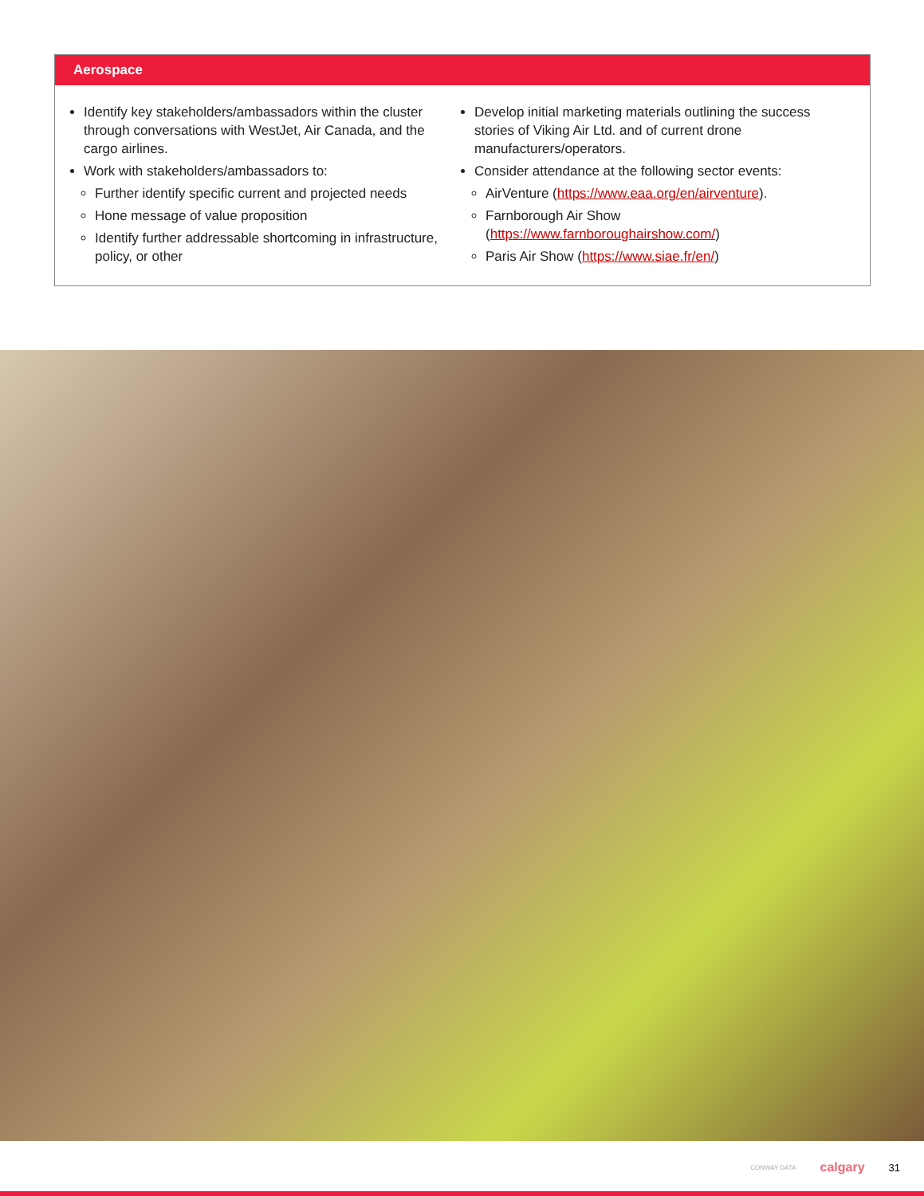Aerospace
Identify key stakeholders/ambassadors within the cluster through conversations with WestJet, Air Canada, and the cargo airlines.
Work with stakeholders/ambassadors to:
Further identify specific current and projected needs
Hone message of value proposition
Identify further addressable shortcoming in infrastructure, policy, or other
Develop initial marketing materials outlining the success stories of Viking Air Ltd. and of current drone manufacturers/operators.
Consider attendance at the following sector events:
AirVenture (https://www.eaa.org/en/airventure).
Farnborough Air Show (https://www.farnboroughairshow.com/)
Paris Air Show (https://www.siae.fr/en/)
CONWAY DATA calgary 31